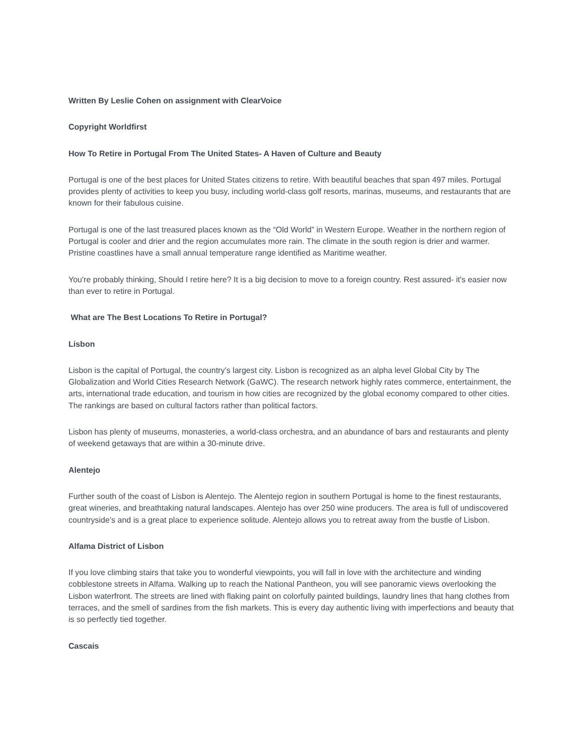Written By Leslie Cohen on assignment with ClearVoice
Copyright Worldfirst
How To Retire in Portugal From The United States- A Haven of Culture and Beauty
Portugal is one of the best places for United States citizens to retire. With beautiful beaches that span 497 miles. Portugal provides plenty of activities to keep you busy, including world-class golf resorts, marinas, museums, and restaurants that are known for their fabulous cuisine.
Portugal is one of the last treasured places known as the “Old World” in Western Europe. Weather in the northern region of Portugal is cooler and drier and the region accumulates more rain. The climate in the south region is drier and warmer. Pristine coastlines have a small annual temperature range identified as Maritime weather.
You're probably thinking, Should I retire here? It is a big decision to move to a foreign country. Rest assured- it's easier now than ever to retire in Portugal.
What are The Best Locations To Retire in Portugal?
Lisbon
Lisbon is the capital of Portugal, the country’s largest city. Lisbon is recognized as an alpha level Global City by The Globalization and World Cities Research Network (GaWC). The research network highly rates commerce, entertainment, the arts, international trade education, and tourism in how cities are recognized by the global economy compared to other cities. The rankings are based on cultural factors rather than political factors.
Lisbon has plenty of museums, monasteries, a world-class orchestra, and an abundance of bars and restaurants and plenty of weekend getaways that are within a 30-minute drive.
Alentejo
Further south of the coast of Lisbon is Alentejo. The Alentejo region in southern Portugal is home to the finest restaurants, great wineries, and breathtaking natural landscapes. Alentejo has over 250 wine producers. The area is full of undiscovered countryside’s and is a great place to experience solitude. Alentejo allows you to retreat away from the bustle of Lisbon.
Alfama District of Lisbon
If you love climbing stairs that take you to wonderful viewpoints, you will fall in love with the architecture and winding cobblestone streets in Alfama. Walking up to reach the National Pantheon, you will see panoramic views overlooking the Lisbon waterfront. The streets are lined with flaking paint on colorfully painted buildings, laundry lines that hang clothes from terraces, and the smell of sardines from the fish markets. This is every day authentic living with imperfections and beauty that is so perfectly tied together.
Cascais